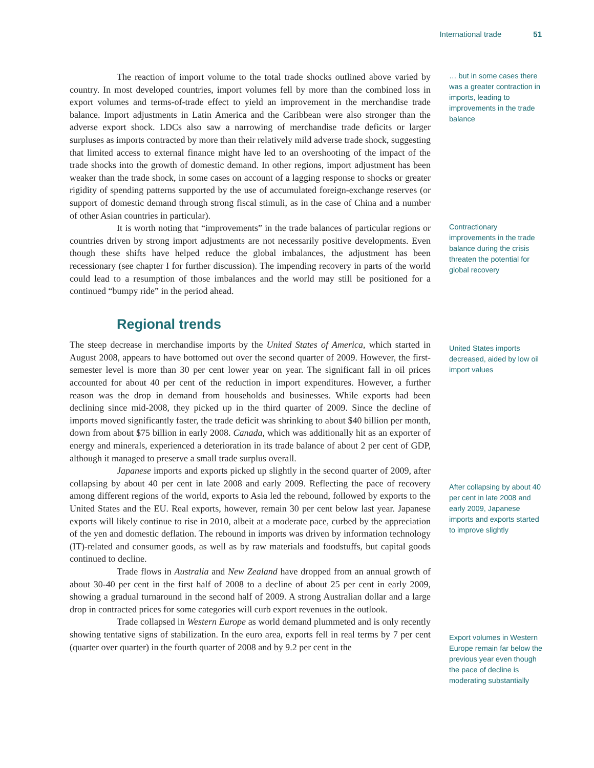International trade 51
The reaction of import volume to the total trade shocks outlined above varied by country. In most developed countries, import volumes fell by more than the combined loss in export volumes and terms-of-trade effect to yield an improvement in the merchandise trade balance. Import adjustments in Latin America and the Caribbean were also stronger than the adverse export shock. LDCs also saw a narrowing of merchandise trade deficits or larger surpluses as imports contracted by more than their relatively mild adverse trade shock, suggesting that limited access to external finance might have led to an overshooting of the impact of the trade shocks into the growth of domestic demand. In other regions, import adjustment has been weaker than the trade shock, in some cases on account of a lagging response to shocks or greater rigidity of spending patterns supported by the use of accumulated foreign-exchange reserves (or support of domestic demand through strong fiscal stimuli, as in the case of China and a number of other Asian countries in particular).
It is worth noting that “improvements” in the trade balances of particular regions or countries driven by strong import adjustments are not necessarily positive developments. Even though these shifts have helped reduce the global imbalances, the adjustment has been recessionary (see chapter I for further discussion). The impending recovery in parts of the world could lead to a resumption of those imbalances and the world may still be positioned for a continued “bumpy ride” in the period ahead.
Regional trends
The steep decrease in merchandise imports by the United States of America, which started in August 2008, appears to have bottomed out over the second quarter of 2009. However, the first-semester level is more than 30 per cent lower year on year. The significant fall in oil prices accounted for about 40 per cent of the reduction in import expenditures. However, a further reason was the drop in demand from households and businesses. While exports had been declining since mid-2008, they picked up in the third quarter of 2009. Since the decline of imports moved significantly faster, the trade deficit was shrinking to about $40 billion per month, down from about $75 billion in early 2008. Canada, which was additionally hit as an exporter of energy and minerals, experienced a deterioration in its trade balance of about 2 per cent of GDP, although it managed to preserve a small trade surplus overall.
Japanese imports and exports picked up slightly in the second quarter of 2009, after collapsing by about 40 per cent in late 2008 and early 2009. Reflecting the pace of recovery among different regions of the world, exports to Asia led the rebound, followed by exports to the United States and the EU. Real exports, however, remain 30 per cent below last year. Japanese exports will likely continue to rise in 2010, albeit at a moderate pace, curbed by the appreciation of the yen and domestic deflation. The rebound in imports was driven by information technology (IT)-related and consumer goods, as well as by raw materials and foodstuffs, but capital goods continued to decline.
Trade flows in Australia and New Zealand have dropped from an annual growth of about 30-40 per cent in the first half of 2008 to a decline of about 25 per cent in early 2009, showing a gradual turnaround in the second half of 2009. A strong Australian dollar and a large drop in contracted prices for some categories will curb export revenues in the outlook.
Trade collapsed in Western Europe as world demand plummeted and is only recently showing tentative signs of stabilization. In the euro area, exports fell in real terms by 7 per cent (quarter over quarter) in the fourth quarter of 2008 and by 9.2 per cent in the
… but in some cases there was a greater contraction in imports, leading to improvements in the trade balance
Contractionary improvements in the trade balance during the crisis threaten the potential for global recovery
United States imports decreased, aided by low oil import values
After collapsing by about 40 per cent in late 2008 and early 2009, Japanese imports and exports started to improve slightly
Export volumes in Western Europe remain far below the previous year even though the pace of decline is moderating substantially